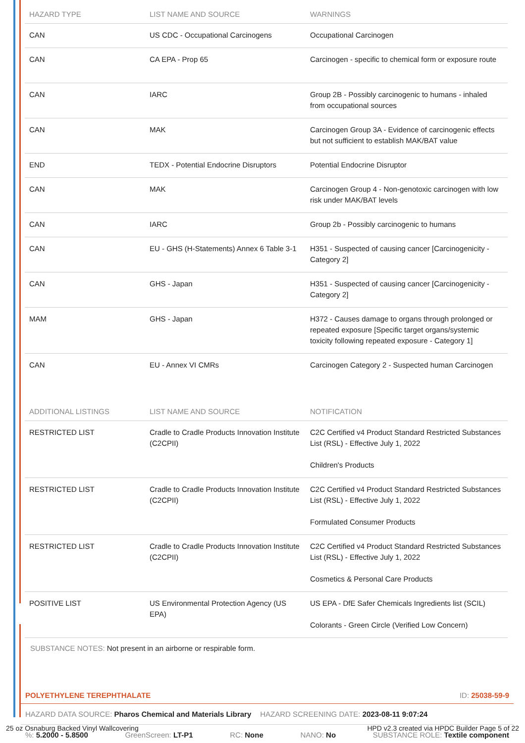| HAZARD TYPE | LIST NAME AND SOURCE | WARNINGS |
| --- | --- | --- |
| CAN | US CDC - Occupational Carcinogens | Occupational Carcinogen |
| CAN | CA EPA - Prop 65 | Carcinogen - specific to chemical form or exposure route |
| CAN | IARC | Group 2B - Possibly carcinogenic to humans - inhaled from occupational sources |
| CAN | MAK | Carcinogen Group 3A - Evidence of carcinogenic effects but not sufficient to establish MAK/BAT value |
| END | TEDX - Potential Endocrine Disruptors | Potential Endocrine Disruptor |
| CAN | MAK | Carcinogen Group 4 - Non-genotoxic carcinogen with low risk under MAK/BAT levels |
| CAN | IARC | Group 2b - Possibly carcinogenic to humans |
| CAN | EU - GHS (H-Statements) Annex 6 Table 3-1 | H351 - Suspected of causing cancer [Carcinogenicity - Category 2] |
| CAN | GHS - Japan | H351 - Suspected of causing cancer [Carcinogenicity - Category 2] |
| MAM | GHS - Japan | H372 - Causes damage to organs through prolonged or repeated exposure [Specific target organs/systemic toxicity following repeated exposure - Category 1] |
| CAN | EU - Annex VI CMRs | Carcinogen Category 2 - Suspected human Carcinogen |
| ADDITIONAL LISTINGS | LIST NAME AND SOURCE | NOTIFICATION |
| --- | --- | --- |
| RESTRICTED LIST | Cradle to Cradle Products Innovation Institute (C2CPII) | C2C Certified v4 Product Standard Restricted Substances List (RSL) - Effective July 1, 2022 Children's Products |
| RESTRICTED LIST | Cradle to Cradle Products Innovation Institute (C2CPII) | C2C Certified v4 Product Standard Restricted Substances List (RSL) - Effective July 1, 2022 Formulated Consumer Products |
| RESTRICTED LIST | Cradle to Cradle Products Innovation Institute (C2CPII) | C2C Certified v4 Product Standard Restricted Substances List (RSL) - Effective July 1, 2022 Cosmetics & Personal Care Products |
| POSITIVE LIST | US Environmental Protection Agency (US EPA) | US EPA - DfE Safer Chemicals Ingredients list (SCIL) Colorants - Green Circle (Verified Low Concern) |
SUBSTANCE NOTES: Not present in an airborne or respirable form.
POLYETHYLENE TEREPHTHALATE ID: 25038-59-9
HAZARD DATA SOURCE: Pharos Chemical and Materials Library HAZARD SCREENING DATE: 2023-08-11 9:07:24
%: 5.2000 - 5.8500 GreenScreen: LT-P1 RC: None NANO: No SUBSTANCE ROLE: Textile component
25 oz Osnaburg Backed Vinyl Wallcovering HPD v2.3 created via HPDC Builder Page 5 of 22